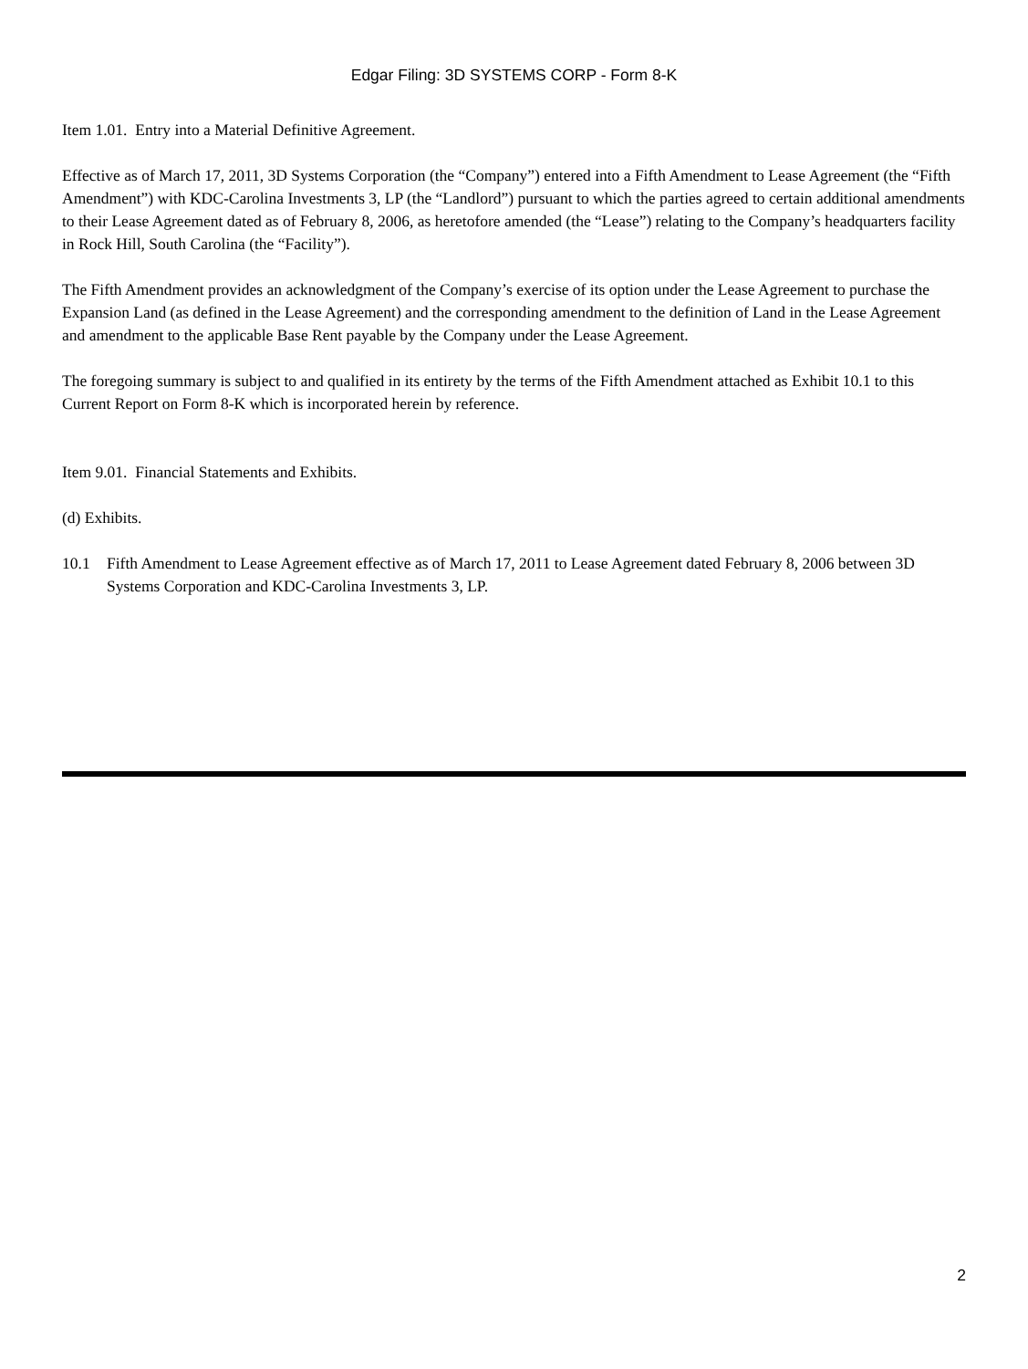Edgar Filing: 3D SYSTEMS CORP - Form 8-K
Item 1.01. Entry into a Material Definitive Agreement.
Effective as of March 17, 2011, 3D Systems Corporation (the “Company”) entered into a Fifth Amendment to Lease Agreement (the “Fifth Amendment”) with KDC-Carolina Investments 3, LP (the “Landlord”) pursuant to which the parties agreed to certain additional amendments to their Lease Agreement dated as of February 8, 2006, as heretofore amended (the “Lease”) relating to the Company’s headquarters facility in Rock Hill, South Carolina (the “Facility”).
The Fifth Amendment provides an acknowledgment of the Company’s exercise of its option under the Lease Agreement to purchase the Expansion Land (as defined in the Lease Agreement) and the corresponding amendment to the definition of Land in the Lease Agreement and amendment to the applicable Base Rent payable by the Company under the Lease Agreement.
The foregoing summary is subject to and qualified in its entirety by the terms of the Fifth Amendment attached as Exhibit 10.1 to this Current Report on Form 8-K which is incorporated herein by reference.
Item 9.01. Financial Statements and Exhibits.
(d) Exhibits.
10.1 Fifth Amendment to Lease Agreement effective as of March 17, 2011 to Lease Agreement dated February 8, 2006 between 3D Systems Corporation and KDC-Carolina Investments 3, LP.
2